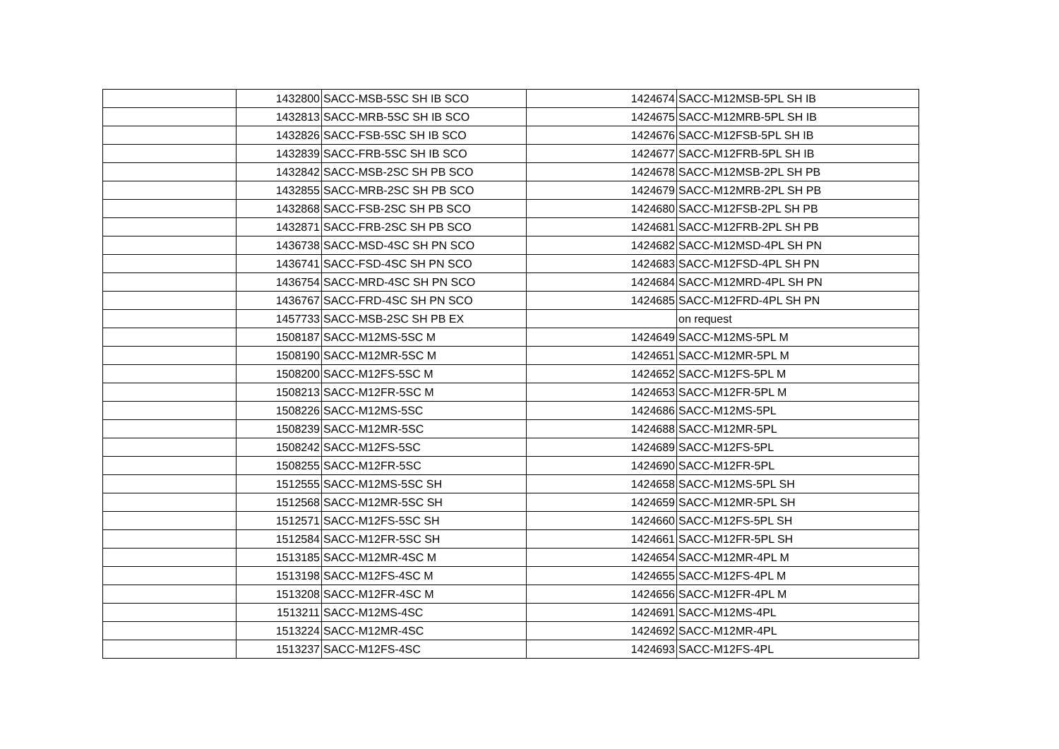| | 1432800 | SACC-MSB-5SC SH IB SCO | 1424674 | SACC-M12MSB-5PL SH IB |
| | 1432813 | SACC-MRB-5SC SH IB SCO | 1424675 | SACC-M12MRB-5PL SH IB |
| | 1432826 | SACC-FSB-5SC SH IB SCO | 1424676 | SACC-M12FSB-5PL SH IB |
| | 1432839 | SACC-FRB-5SC SH IB SCO | 1424677 | SACC-M12FRB-5PL SH IB |
| | 1432842 | SACC-MSB-2SC SH PB SCO | 1424678 | SACC-M12MSB-2PL SH PB |
| | 1432855 | SACC-MRB-2SC SH PB SCO | 1424679 | SACC-M12MRB-2PL SH PB |
| | 1432868 | SACC-FSB-2SC SH PB SCO | 1424680 | SACC-M12FSB-2PL SH PB |
| | 1432871 | SACC-FRB-2SC SH PB SCO | 1424681 | SACC-M12FRB-2PL SH PB |
| | 1436738 | SACC-MSD-4SC SH PN SCO | 1424682 | SACC-M12MSD-4PL SH PN |
| | 1436741 | SACC-FSD-4SC SH PN SCO | 1424683 | SACC-M12FSD-4PL SH PN |
| | 1436754 | SACC-MRD-4SC SH PN SCO | 1424684 | SACC-M12MRD-4PL SH PN |
| | 1436767 | SACC-FRD-4SC SH PN SCO | 1424685 | SACC-M12FRD-4PL SH PN |
| | 1457733 | SACC-MSB-2SC SH PB EX | | on request |
| | 1508187 | SACC-M12MS-5SC M | 1424649 | SACC-M12MS-5PL M |
| | 1508190 | SACC-M12MR-5SC M | 1424651 | SACC-M12MR-5PL M |
| | 1508200 | SACC-M12FS-5SC M | 1424652 | SACC-M12FS-5PL M |
| | 1508213 | SACC-M12FR-5SC M | 1424653 | SACC-M12FR-5PL M |
| | 1508226 | SACC-M12MS-5SC | 1424686 | SACC-M12MS-5PL |
| | 1508239 | SACC-M12MR-5SC | 1424688 | SACC-M12MR-5PL |
| | 1508242 | SACC-M12FS-5SC | 1424689 | SACC-M12FS-5PL |
| | 1508255 | SACC-M12FR-5SC | 1424690 | SACC-M12FR-5PL |
| | 1512555 | SACC-M12MS-5SC SH | 1424658 | SACC-M12MS-5PL SH |
| | 1512568 | SACC-M12MR-5SC SH | 1424659 | SACC-M12MR-5PL SH |
| | 1512571 | SACC-M12FS-5SC SH | 1424660 | SACC-M12FS-5PL SH |
| | 1512584 | SACC-M12FR-5SC SH | 1424661 | SACC-M12FR-5PL SH |
| | 1513185 | SACC-M12MR-4SC M | 1424654 | SACC-M12MR-4PL M |
| | 1513198 | SACC-M12FS-4SC M | 1424655 | SACC-M12FS-4PL M |
| | 1513208 | SACC-M12FR-4SC M | 1424656 | SACC-M12FR-4PL M |
| | 1513211 | SACC-M12MS-4SC | 1424691 | SACC-M12MS-4PL |
| | 1513224 | SACC-M12MR-4SC | 1424692 | SACC-M12MR-4PL |
| | 1513237 | SACC-M12FS-4SC | 1424693 | SACC-M12FS-4PL |